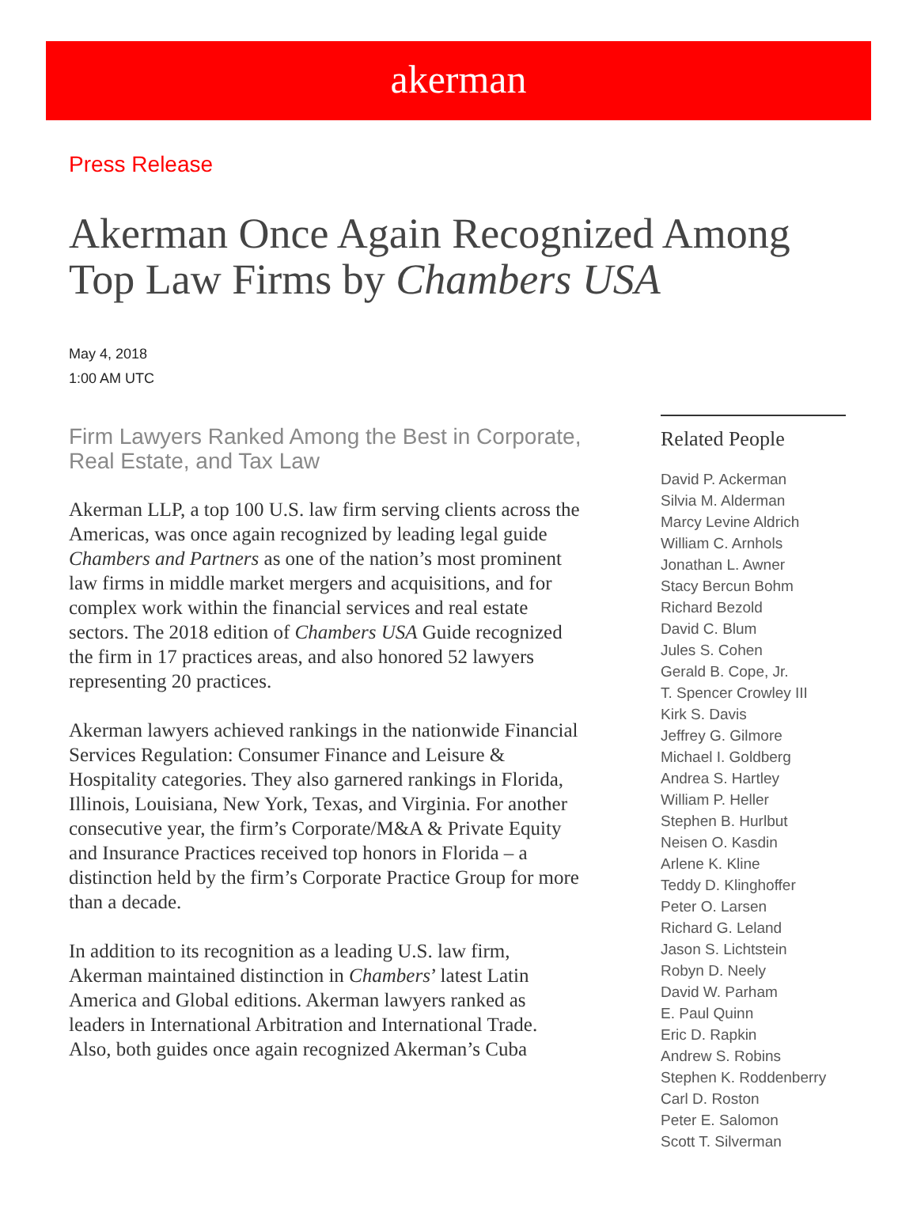akerman
Press Release
Akerman Once Again Recognized Among Top Law Firms by Chambers USA
May 4, 2018
1:00 AM UTC
Firm Lawyers Ranked Among the Best in Corporate, Real Estate, and Tax Law
Akerman LLP, a top 100 U.S. law firm serving clients across the Americas, was once again recognized by leading legal guide Chambers and Partners as one of the nation’s most prominent law firms in middle market mergers and acquisitions, and for complex work within the financial services and real estate sectors. The 2018 edition of Chambers USA Guide recognized the firm in 17 practices areas, and also honored 52 lawyers representing 20 practices.
Akerman lawyers achieved rankings in the nationwide Financial Services Regulation: Consumer Finance and Leisure & Hospitality categories. They also garnered rankings in Florida, Illinois, Louisiana, New York, Texas, and Virginia. For another consecutive year, the firm’s Corporate/M&A & Private Equity and Insurance Practices received top honors in Florida – a distinction held by the firm’s Corporate Practice Group for more than a decade.
In addition to its recognition as a leading U.S. law firm, Akerman maintained distinction in Chambers’ latest Latin America and Global editions. Akerman lawyers ranked as leaders in International Arbitration and International Trade. Also, both guides once again recognized Akerman’s Cuba
Related People
David P. Ackerman
Silvia M. Alderman
Marcy Levine Aldrich
William C. Arnhols
Jonathan L. Awner
Stacy Bercun Bohm
Richard Bezold
David C. Blum
Jules S. Cohen
Gerald B. Cope, Jr.
T. Spencer Crowley III
Kirk S. Davis
Jeffrey G. Gilmore
Michael I. Goldberg
Andrea S. Hartley
William P. Heller
Stephen B. Hurlbut
Neisen O. Kasdin
Arlene K. Kline
Teddy D. Klinghoffer
Peter O. Larsen
Richard G. Leland
Jason S. Lichtstein
Robyn D. Neely
David W. Parham
E. Paul Quinn
Eric D. Rapkin
Andrew S. Robins
Stephen K. Roddenberry
Carl D. Roston
Peter E. Salomon
Scott T. Silverman